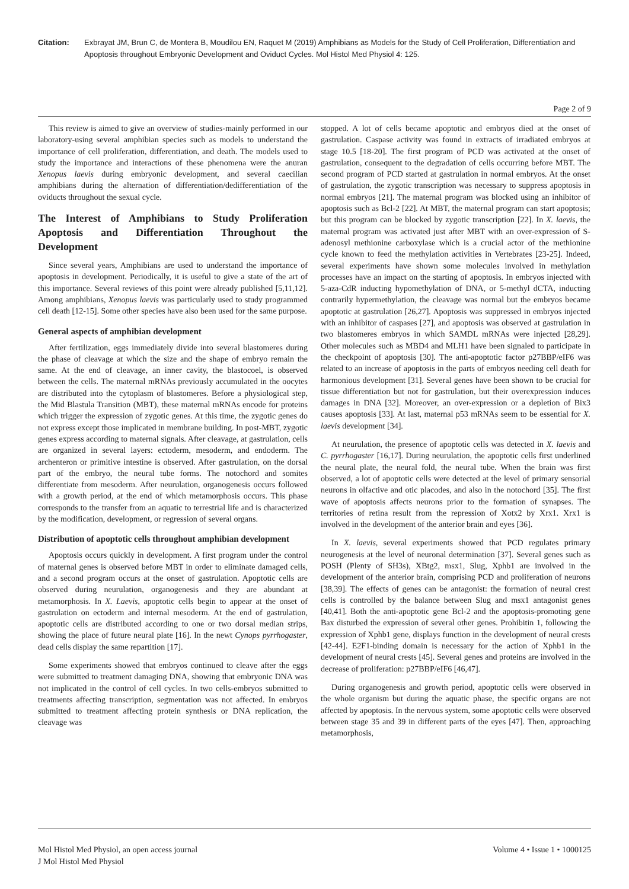Citation: Exbrayat JM, Brun C, de Montera B, Moudilou EN, Raquet M (2019) Amphibians as Models for the Study of Cell Proliferation, Differentiation and Apoptosis throughout Embryonic Development and Oviduct Cycles. Mol Histol Med Physiol 4: 125.
Page 2 of 9
This review is aimed to give an overview of studies-mainly performed in our laboratory-using several amphibian species such as models to understand the importance of cell proliferation, differentiation, and death. The models used to study the importance and interactions of these phenomena were the anuran Xenopus laevis during embryonic development, and several caecilian amphibians during the alternation of differentiation/dedifferentiation of the oviducts throughout the sexual cycle.
The Interest of Amphibians to Study Proliferation Apoptosis and Differentiation Throughout the Development
Since several years, Amphibians are used to understand the importance of apoptosis in development. Periodically, it is useful to give a state of the art of this importance. Several reviews of this point were already published [5,11,12]. Among amphibians, Xenopus laevis was particularly used to study programmed cell death [12-15]. Some other species have also been used for the same purpose.
General aspects of amphibian development
After fertilization, eggs immediately divide into several blastomeres during the phase of cleavage at which the size and the shape of embryo remain the same. At the end of cleavage, an inner cavity, the blastocoel, is observed between the cells. The maternal mRNAs previously accumulated in the oocytes are distributed into the cytoplasm of blastomeres. Before a physiological step, the Mid Blastula Transition (MBT), these maternal mRNAs encode for proteins which trigger the expression of zygotic genes. At this time, the zygotic genes do not express except those implicated in membrane building. In post-MBT, zygotic genes express according to maternal signals. After cleavage, at gastrulation, cells are organized in several layers: ectoderm, mesoderm, and endoderm. The archenteron or primitive intestine is observed. After gastrulation, on the dorsal part of the embryo, the neural tube forms. The notochord and somites differentiate from mesoderm. After neurulation, organogenesis occurs followed with a growth period, at the end of which metamorphosis occurs. This phase corresponds to the transfer from an aquatic to terrestrial life and is characterized by the modification, development, or regression of several organs.
Distribution of apoptotic cells throughout amphibian development
Apoptosis occurs quickly in development. A first program under the control of maternal genes is observed before MBT in order to eliminate damaged cells, and a second program occurs at the onset of gastrulation. Apoptotic cells are observed during neurulation, organogenesis and they are abundant at metamorphosis. In X. Laevis, apoptotic cells begin to appear at the onset of gastrulation on ectoderm and internal mesoderm. At the end of gastrulation, apoptotic cells are distributed according to one or two dorsal median strips, showing the place of future neural plate [16]. In the newt Cynops pyrrhogaster, dead cells display the same repartition [17].
Some experiments showed that embryos continued to cleave after the eggs were submitted to treatment damaging DNA, showing that embryonic DNA was not implicated in the control of cell cycles. In two cells-embryos submitted to treatments affecting transcription, segmentation was not affected. In embryos submitted to treatment affecting protein synthesis or DNA replication, the cleavage was
stopped. A lot of cells became apoptotic and embryos died at the onset of gastrulation. Caspase activity was found in extracts of irradiated embryos at stage 10.5 [18-20]. The first program of PCD was activated at the onset of gastrulation, consequent to the degradation of cells occurring before MBT. The second program of PCD started at gastrulation in normal embryos. At the onset of gastrulation, the zygotic transcription was necessary to suppress apoptosis in normal embryos [21]. The maternal program was blocked using an inhibitor of apoptosis such as Bcl-2 [22]. At MBT, the maternal program can start apoptosis; but this program can be blocked by zygotic transcription [22]. In X. laevis, the maternal program was activated just after MBT with an over-expression of S-adenosyl methionine carboxylase which is a crucial actor of the methionine cycle known to feed the methylation activities in Vertebrates [23-25]. Indeed, several experiments have shown some molecules involved in methylation processes have an impact on the starting of apoptosis. In embryos injected with 5-aza-CdR inducting hypomethylation of DNA, or 5-methyl dCTA, inducting contrarily hypermethylation, the cleavage was normal but the embryos became apoptotic at gastrulation [26,27]. Apoptosis was suppressed in embryos injected with an inhibitor of caspases [27], and apoptosis was observed at gastrulation in two blastomeres embryos in which SAMDL mRNAs were injected [28,29]. Other molecules such as MBD4 and MLH1 have been signaled to participate in the checkpoint of apoptosis [30]. The anti-apoptotic factor p27BBP/eIF6 was related to an increase of apoptosis in the parts of embryos needing cell death for harmonious development [31]. Several genes have been shown to be crucial for tissue differentiation but not for gastrulation, but their overexpression induces damages in DNA [32]. Moreover, an over-expression or a depletion of Bix3 causes apoptosis [33]. At last, maternal p53 mRNAs seem to be essential for X. laevis development [34].
At neurulation, the presence of apoptotic cells was detected in X. laevis and C. pyrrhogaster [16,17]. During neurulation, the apoptotic cells first underlined the neural plate, the neural fold, the neural tube. When the brain was first observed, a lot of apoptotic cells were detected at the level of primary sensorial neurons in olfactive and otic placodes, and also in the notochord [35]. The first wave of apoptosis affects neurons prior to the formation of synapses. The territories of retina result from the repression of Xotx2 by Xrx1. Xrx1 is involved in the development of the anterior brain and eyes [36].
In X. laevis, several experiments showed that PCD regulates primary neurogenesis at the level of neuronal determination [37]. Several genes such as POSH (Plenty of SH3s), XBtg2, msx1, Slug, Xphb1 are involved in the development of the anterior brain, comprising PCD and proliferation of neurons [38,39]. The effects of genes can be antagonist: the formation of neural crest cells is controlled by the balance between Slug and msx1 antagonist genes [40,41]. Both the anti-apoptotic gene Bcl-2 and the apoptosis-promoting gene Bax disturbed the expression of several other genes. Prohibitin 1, following the expression of Xphb1 gene, displays function in the development of neural crests [42-44]. E2F1-binding domain is necessary for the action of Xphb1 in the development of neural crests [45]. Several genes and proteins are involved in the decrease of proliferation: p27BBP/eIF6 [46,47].
During organogenesis and growth period, apoptotic cells were observed in the whole organism but during the aquatic phase, the specific organs are not affected by apoptosis. In the nervous system, some apoptotic cells were observed between stage 35 and 39 in different parts of the eyes [47]. Then, approaching metamorphosis,
Mol Histol Med Physiol, an open access journal
J Mol Histol Med Physiol
Volume 4 • Issue 1 • 1000125